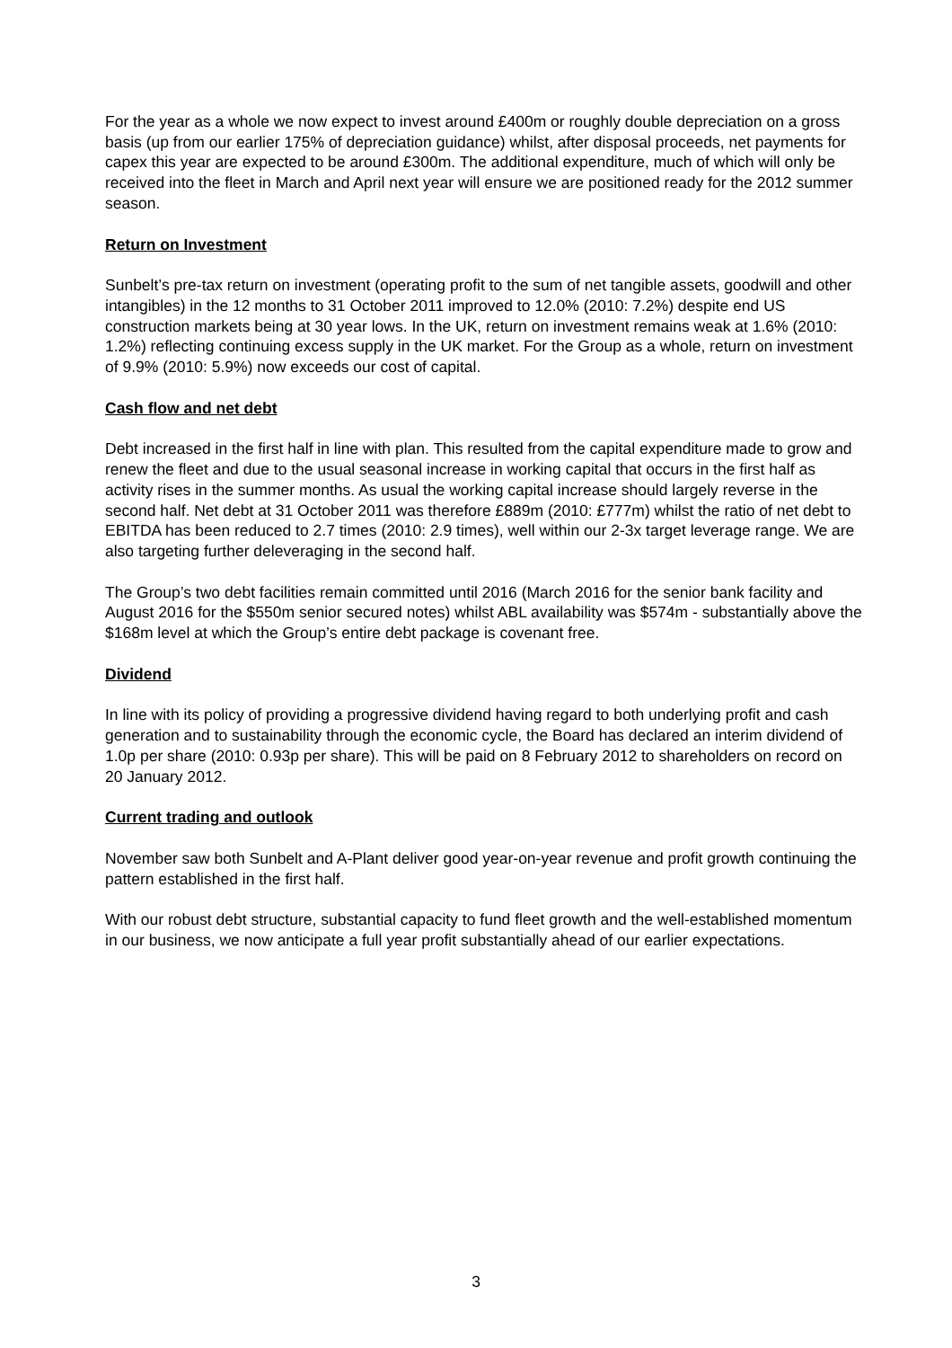For the year as a whole we now expect to invest around £400m or roughly double depreciation on a gross basis (up from our earlier 175% of depreciation guidance) whilst, after disposal proceeds, net payments for capex this year are expected to be around £300m. The additional expenditure, much of which will only be received into the fleet in March and April next year will ensure we are positioned ready for the 2012 summer season.
Return on Investment
Sunbelt’s pre-tax return on investment (operating profit to the sum of net tangible assets, goodwill and other intangibles) in the 12 months to 31 October 2011 improved to 12.0% (2010: 7.2%) despite end US construction markets being at 30 year lows. In the UK, return on investment remains weak at 1.6% (2010: 1.2%) reflecting continuing excess supply in the UK market. For the Group as a whole, return on investment of 9.9% (2010: 5.9%) now exceeds our cost of capital.
Cash flow and net debt
Debt increased in the first half in line with plan. This resulted from the capital expenditure made to grow and renew the fleet and due to the usual seasonal increase in working capital that occurs in the first half as activity rises in the summer months. As usual the working capital increase should largely reverse in the second half. Net debt at 31 October 2011 was therefore £889m (2010: £777m) whilst the ratio of net debt to EBITDA has been reduced to 2.7 times (2010: 2.9 times), well within our 2-3x target leverage range. We are also targeting further deleveraging in the second half.
The Group’s two debt facilities remain committed until 2016 (March 2016 for the senior bank facility and August 2016 for the $550m senior secured notes) whilst ABL availability was $574m - substantially above the $168m level at which the Group’s entire debt package is covenant free.
Dividend
In line with its policy of providing a progressive dividend having regard to both underlying profit and cash generation and to sustainability through the economic cycle, the Board has declared an interim dividend of 1.0p per share (2010: 0.93p per share). This will be paid on 8 February 2012 to shareholders on record on 20 January 2012.
Current trading and outlook
November saw both Sunbelt and A-Plant deliver good year-on-year revenue and profit growth continuing the pattern established in the first half.
With our robust debt structure, substantial capacity to fund fleet growth and the well-established momentum in our business, we now anticipate a full year profit substantially ahead of our earlier expectations.
3